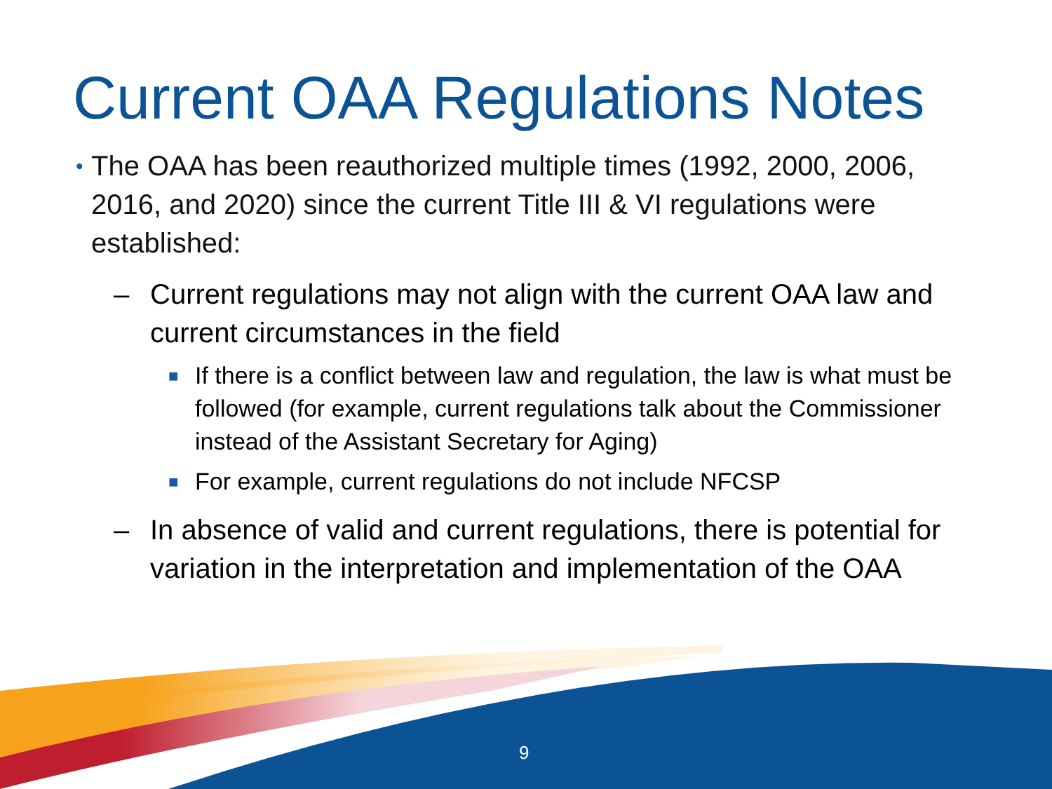Current OAA Regulations Notes
• The OAA has been reauthorized multiple times (1992, 2000, 2006, 2016, and 2020) since the current Title III & VI regulations were established:
– Current regulations may not align with the current OAA law and current circumstances in the field
■ If there is a conflict between law and regulation, the law is what must be followed (for example, current regulations talk about the Commissioner instead of the Assistant Secretary for Aging)
■ For example, current regulations do not include NFCSP
– In absence of valid and current regulations, there is potential for variation in the interpretation and implementation of the OAA
9